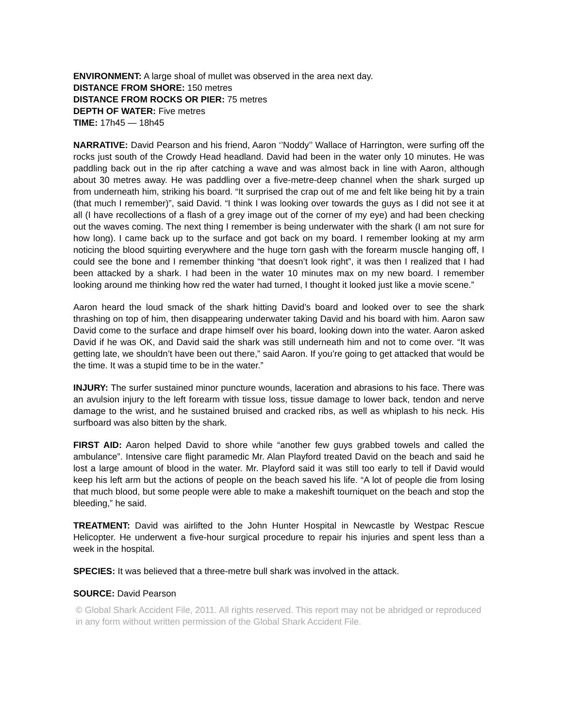ENVIRONMENT: A large shoal of mullet was observed in the area next day.
DISTANCE FROM SHORE: 150 metres
DISTANCE FROM ROCKS OR PIER: 75 metres
DEPTH OF WATER: Five metres
TIME: 17h45 — 18h45
NARRATIVE: David Pearson and his friend, Aaron ‘’Noddy’’ Wallace of Harrington, were surfing off the rocks just south of the Crowdy Head headland. David had been in the water only 10 minutes. He was paddling back out in the rip after catching a wave and was almost back in line with Aaron, although about 30 metres away. He was paddling over a five-metre-deep channel when the shark surged up from underneath him, striking his board. “It surprised the crap out of me and felt like being hit by a train (that much I remember)”, said David. “I think I was looking over towards the guys as I did not see it at all (I have recollections of a flash of a grey image out of the corner of my eye) and had been checking out the waves coming. The next thing I remember is being underwater with the shark (I am not sure for how long). I came back up to the surface and got back on my board. I remember looking at my arm noticing the blood squirting everywhere and the huge torn gash with the forearm muscle hanging off, I could see the bone and I remember thinking “that doesn’t look right”, it was then I realized that I had been attacked by a shark. I had been in the water 10 minutes max on my new board. I remember looking around me thinking how red the water had turned, I thought it looked just like a movie scene.”
Aaron heard the loud smack of the shark hitting David’s board and looked over to see the shark thrashing on top of him, then disappearing underwater taking David and his board with him. Aaron saw David come to the surface and drape himself over his board, looking down into the water. Aaron asked David if he was OK, and David said the shark was still underneath him and not to come over. “It was getting late, we shouldn’t have been out there,” said Aaron. If you’re going to get attacked that would be the time. It was a stupid time to be in the water.”
INJURY: The surfer sustained minor puncture wounds, laceration and abrasions to his face. There was an avulsion injury to the left forearm with tissue loss, tissue damage to lower back, tendon and nerve damage to the wrist, and he sustained bruised and cracked ribs, as well as whiplash to his neck. His surfboard was also bitten by the shark.
FIRST AID: Aaron helped David to shore while “another few guys grabbed towels and called the ambulance”. Intensive care flight paramedic Mr. Alan Playford treated David on the beach and said he lost a large amount of blood in the water. Mr. Playford said it was still too early to tell if David would keep his left arm but the actions of people on the beach saved his life. “A lot of people die from losing that much blood, but some people were able to make a makeshift tourniquet on the beach and stop the bleeding,” he said.
TREATMENT: David was airlifted to the John Hunter Hospital in Newcastle by Westpac Rescue Helicopter. He underwent a five-hour surgical procedure to repair his injuries and spent less than a week in the hospital.
SPECIES: It was believed that a three-metre bull shark was involved in the attack.
SOURCE: David Pearson
© Global Shark Accident File, 2011. All rights reserved. This report may not be abridged or reproduced in any form without written permission of the Global Shark Accident File.